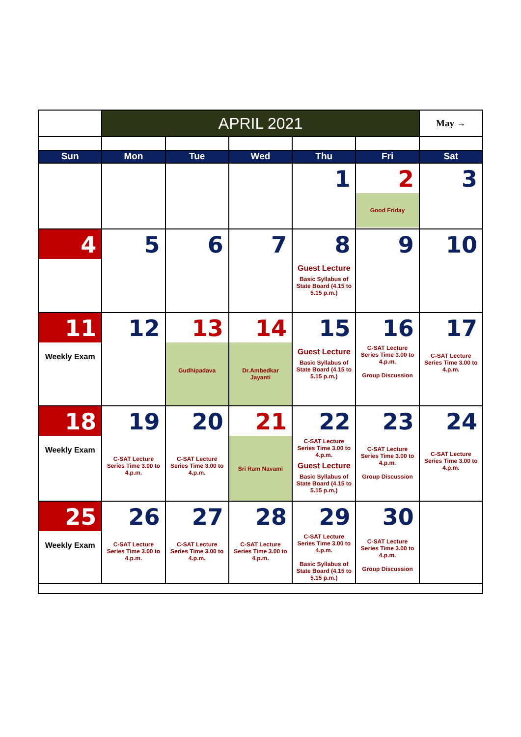| | APRIL 2021 | | | | | May → |
| Sun | Mon | Tue | Wed | Thu | Fri | Sat |
| | | | | 1 | 2 Good Friday | 3 |
| 4 | 5 | 6 | 7 | 8 Guest Lecture Basic Syllabus of State Board (4.15 to 5.15 p.m.) | 9 | 10 |
| 11 Weekly Exam | 12 | 13 Gudhipadava | 14 Dr.Ambedkar Jayanti | 15 Guest Lecture Basic Syllabus of State Board (4.15 to 5.15 p.m.) | 16 C-SAT Lecture Series Time 3.00 to 4.p.m. Group Discussion | 17 C-SAT Lecture Series Time 3.00 to 4.p.m. |
| 18 Weekly Exam | 19 C-SAT Lecture Series Time 3.00 to 4.p.m. | 20 C-SAT Lecture Series Time 3.00 to 4.p.m. | 21 Sri Ram Navami | 22 C-SAT Lecture Series Time 3.00 to 4.p.m. Guest Lecture Basic Syllabus of State Board (4.15 to 5.15 p.m.) | 23 C-SAT Lecture Series Time 3.00 to 4.p.m. Group Discussion | 24 C-SAT Lecture Series Time 3.00 to 4.p.m. |
| 25 Weekly Exam | 26 C-SAT Lecture Series Time 3.00 to 4.p.m. | 27 C-SAT Lecture Series Time 3.00 to 4.p.m. | 28 C-SAT Lecture Series Time 3.00 to 4.p.m. | 29 C-SAT Lecture Series Time 3.00 to 4.p.m. Basic Syllabus of State Board (4.15 to 5.15 p.m.) | 30 C-SAT Lecture Series Time 3.00 to 4.p.m. Group Discussion | |